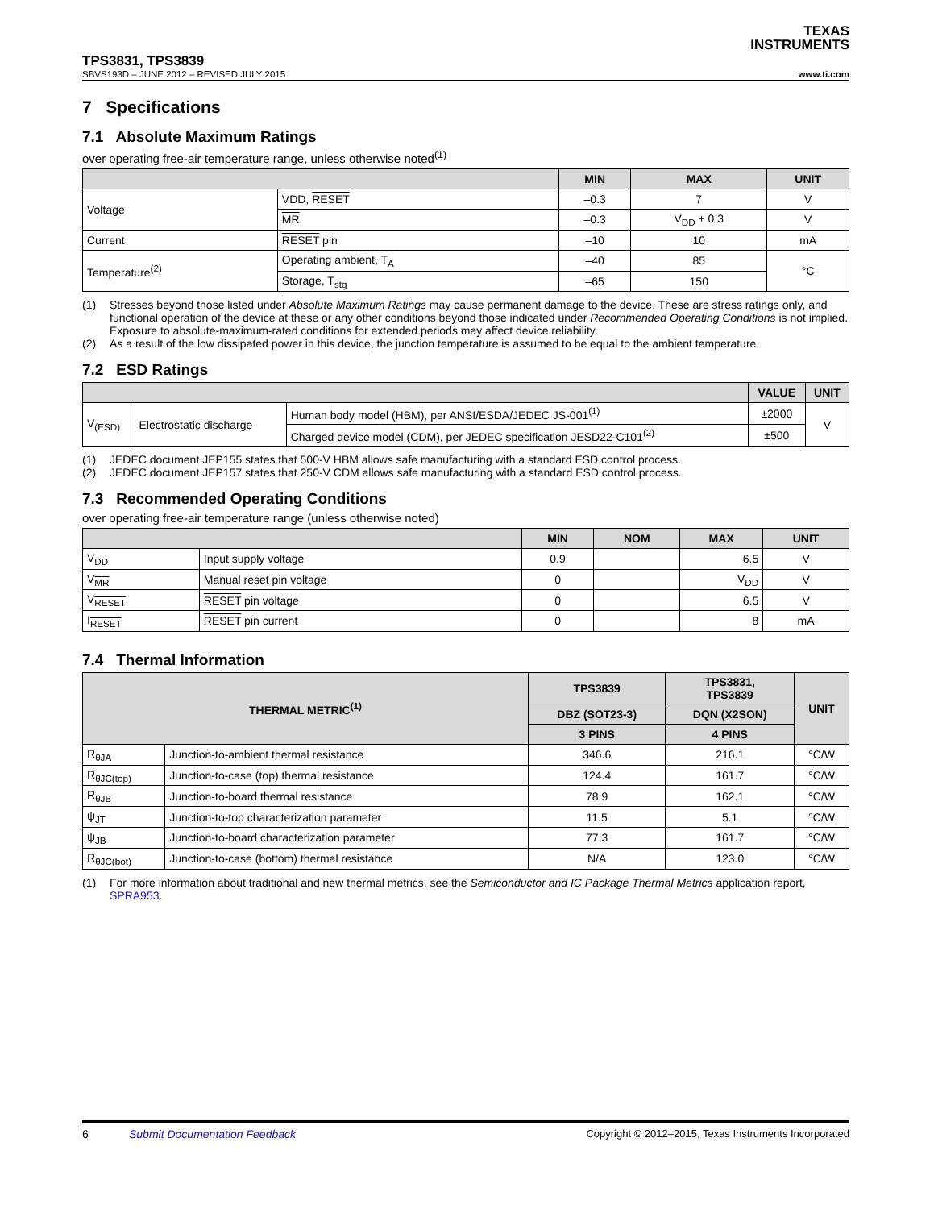TEXAS
INSTRUMENTS
TPS3831, TPS3839
SBVS193D – JUNE 2012 – REVISED JULY 2015 www.ti.com
7 Specifications
7.1 Absolute Maximum Ratings
over operating free-air temperature range, unless otherwise noted<sup>(1)</sup>
| | | MIN | MAX | UNIT |
| --- | --- | --- | --- | --- |
| Voltage | VDD, RESET | –0.3 | 7 | V |
| | MR | –0.3 | V<sub>DD</sub> + 0.3 | V |
| Current | RESET pin | –10 | 10 | mA |
| Temperature<sup>(2)</sup> | Operating ambient, T<sub>A</sub> | –40 | 85 | °C |
| | Storage, T<sub>stg</sub> | –65 | 150 | |
(1) Stresses beyond those listed under Absolute Maximum Ratings may cause permanent damage to the device. These are stress ratings only, and functional operation of the device at these or any other conditions beyond those indicated under Recommended Operating Conditions is not implied. Exposure to absolute-maximum-rated conditions for extended periods may affect device reliability.
(2) As a result of the low dissipated power in this device, the junction temperature is assumed to be equal to the ambient temperature.
7.2 ESD Ratings
| | | | VALUE | UNIT |
| --- | --- | --- | --- | --- |
| V<sub>(ESD)</sub> | Electrostatic discharge | Human body model (HBM), per ANSI/ESDA/JEDEC JS-001<sup>(1)</sup> | ±2000 | V |
| | | Charged device model (CDM), per JEDEC specification JESD22-C101<sup>(2)</sup> | ±500 | |
(1) JEDEC document JEP155 states that 500-V HBM allows safe manufacturing with a standard ESD control process.
(2) JEDEC document JEP157 states that 250-V CDM allows safe manufacturing with a standard ESD control process.
7.3 Recommended Operating Conditions
over operating free-air temperature range (unless otherwise noted)
| | | MIN | NOM | MAX | UNIT |
| --- | --- | --- | --- | --- | --- |
| V<sub>DD</sub> | Input supply voltage | 0.9 | | 6.5 | V |
| V<sub>MR</sub> | Manual reset pin voltage | 0 | | V<sub>DD</sub> | V |
| V<sub>RESET</sub> | RESET pin voltage | 0 | | 6.5 | V |
| I<sub>RESET</sub> | RESET pin current | 0 | | 8 | mA |
7.4 Thermal Information
| THERMAL METRIC<sup>(1)</sup> | | TPS3839 | TPS3831, TPS3839 | UNIT |
| --- | --- | --- | --- | --- |
| | | DBZ (SOT23-3) | DQN (X2SON) | |
| | | 3 PINS | 4 PINS | |
| R<sub>θJA</sub> | Junction-to-ambient thermal resistance | 346.6 | 216.1 | °C/W |
| R<sub>θJC(top)</sub> | Junction-to-case (top) thermal resistance | 124.4 | 161.7 | °C/W |
| R<sub>θJB</sub> | Junction-to-board thermal resistance | 78.9 | 162.1 | °C/W |
| ψ<sub>JT</sub> | Junction-to-top characterization parameter | 11.5 | 5.1 | °C/W |
| ψ<sub>JB</sub> | Junction-to-board characterization parameter | 77.3 | 161.7 | °C/W |
| R<sub>θJC(bot)</sub> | Junction-to-case (bottom) thermal resistance | N/A | 123.0 | °C/W |
(1) For more information about traditional and new thermal metrics, see the Semiconductor and IC Package Thermal Metrics application report, SPRA953.
6 Submit Documentation Feedback Copyright © 2012–2015, Texas Instruments Incorporated